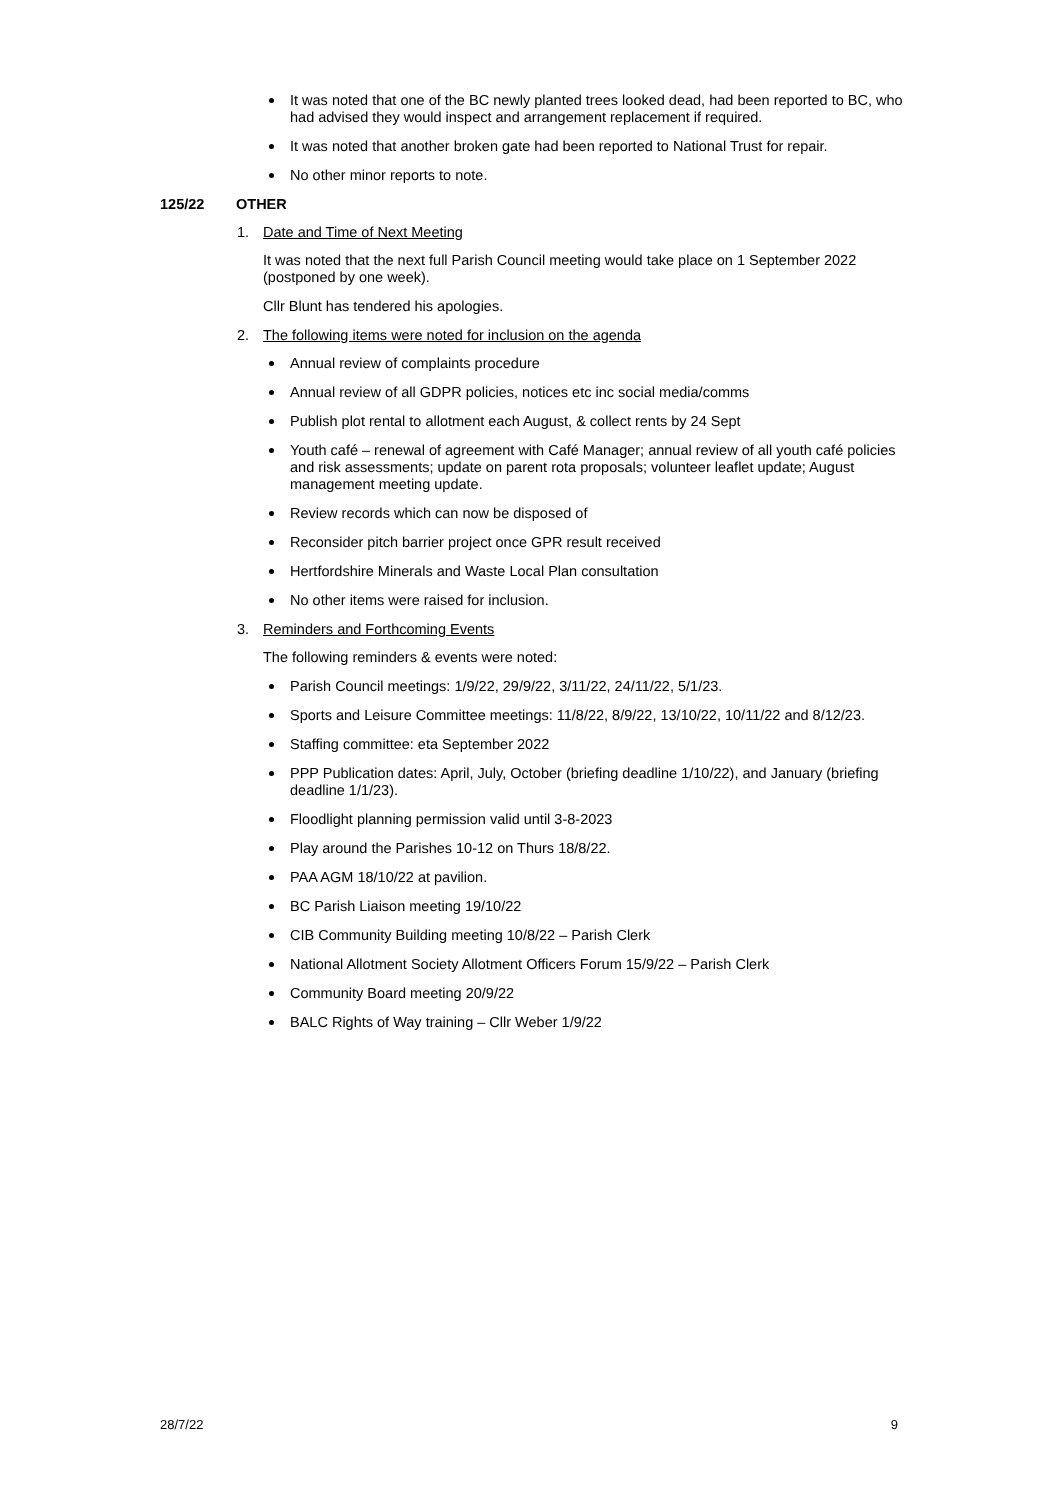It was noted that one of the BC newly planted trees looked dead, had been reported to BC, who had advised they would inspect and arrangement replacement if required.
It was noted that another broken gate had been reported to National Trust for repair.
No other minor reports to note.
125/22 OTHER
1. Date and Time of Next Meeting
It was noted that the next full Parish Council meeting would take place on 1 September 2022 (postponed by one week).
Cllr Blunt has tendered his apologies.
2. The following items were noted for inclusion on the agenda
Annual review of complaints procedure
Annual review of all GDPR policies, notices etc inc social media/comms
Publish plot rental to allotment each August, & collect rents by 24 Sept
Youth café – renewal of agreement with Café Manager; annual review of all youth café policies and risk assessments; update on parent rota proposals; volunteer leaflet update; August management meeting update.
Review records which can now be disposed of
Reconsider pitch barrier project once GPR result received
Hertfordshire Minerals and Waste Local Plan consultation
No other items were raised for inclusion.
3. Reminders and Forthcoming Events
The following reminders & events were noted:
Parish Council meetings: 1/9/22, 29/9/22, 3/11/22, 24/11/22, 5/1/23.
Sports and Leisure Committee meetings: 11/8/22, 8/9/22, 13/10/22, 10/11/22 and 8/12/23.
Staffing committee: eta September 2022
PPP Publication dates: April, July, October (briefing deadline 1/10/22), and January (briefing deadline 1/1/23).
Floodlight planning permission valid until 3-8-2023
Play around the Parishes 10-12 on Thurs 18/8/22.
PAA AGM 18/10/22 at pavilion.
BC Parish Liaison meeting 19/10/22
CIB Community Building meeting 10/8/22 – Parish Clerk
National Allotment Society Allotment Officers Forum 15/9/22 – Parish Clerk
Community Board meeting 20/9/22
BALC Rights of Way training – Cllr Weber 1/9/22
28/7/22 9